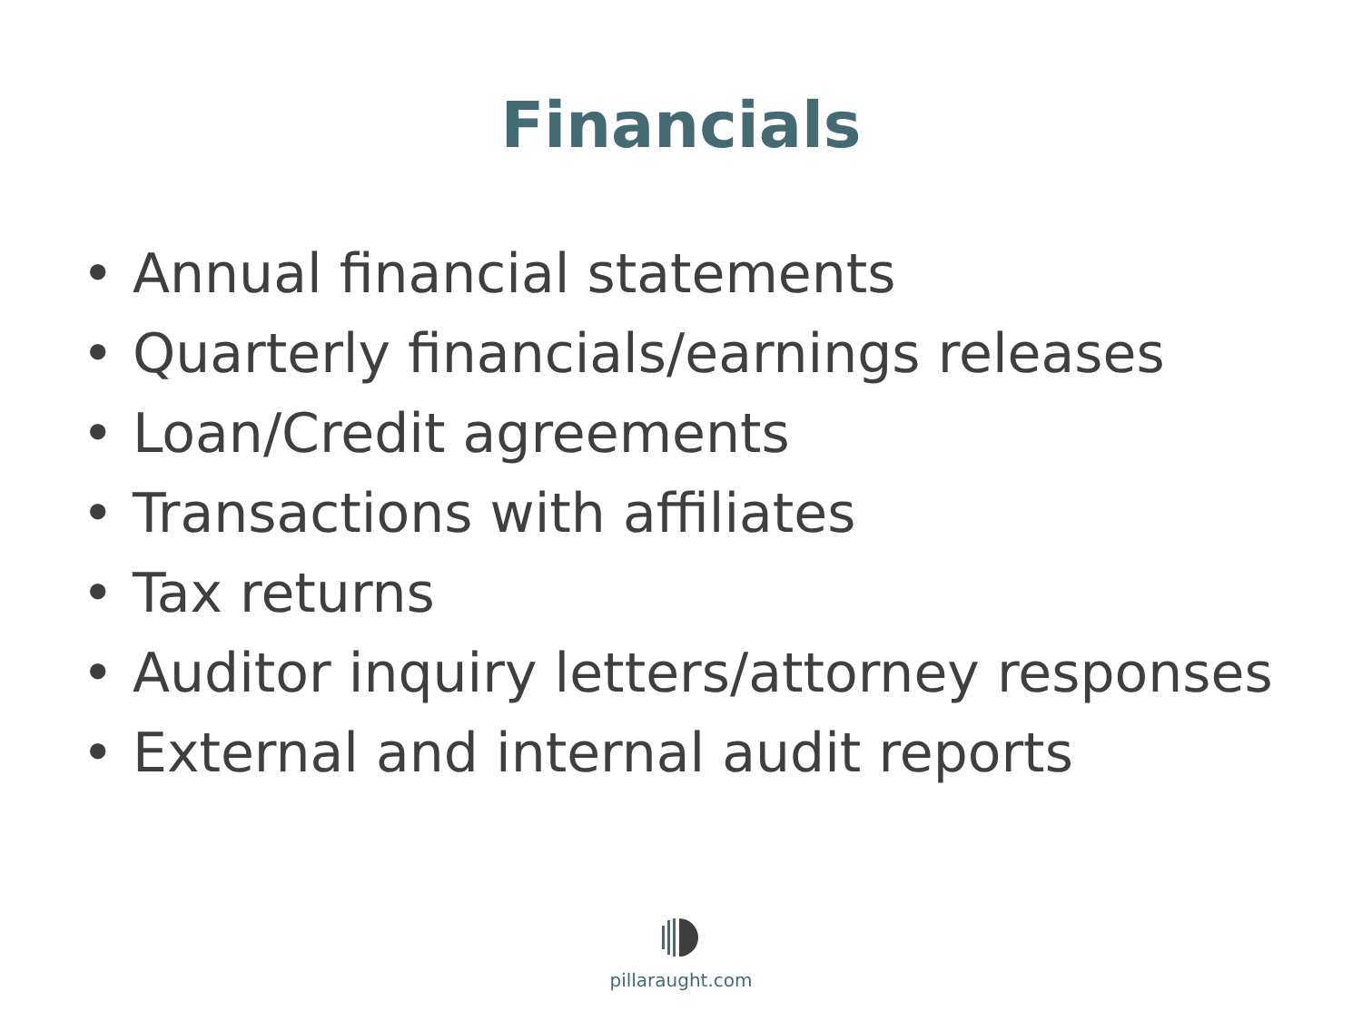Financials
• Annual financial statements
• Quarterly financials/earnings releases
• Loan/Credit agreements
• Transactions with affiliates
• Tax returns
• Auditor inquiry letters/attorney responses
• External and internal audit reports
pillaraught.com